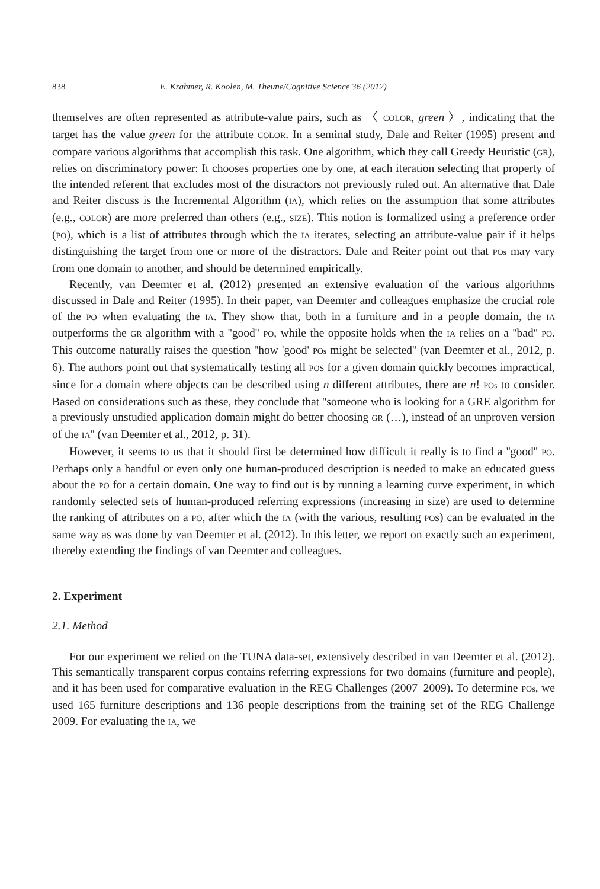838 E. Krahmer, R. Koolen, M. Theune/Cognitive Science 36 (2012)
themselves are often represented as attribute-value pairs, such as 〈 COLOR, green 〉, indicating that the target has the value green for the attribute COLOR. In a seminal study, Dale and Reiter (1995) present and compare various algorithms that accomplish this task. One algorithm, which they call Greedy Heuristic (GR), relies on discriminatory power: It chooses properties one by one, at each iteration selecting that property of the intended referent that excludes most of the distractors not previously ruled out. An alternative that Dale and Reiter discuss is the Incremental Algorithm (IA), which relies on the assumption that some attributes (e.g., COLOR) are more preferred than others (e.g., SIZE). This notion is formalized using a preference order (PO), which is a list of attributes through which the IA iterates, selecting an attribute-value pair if it helps distinguishing the target from one or more of the distractors. Dale and Reiter point out that POs may vary from one domain to another, and should be determined empirically.
Recently, van Deemter et al. (2012) presented an extensive evaluation of the various algorithms discussed in Dale and Reiter (1995). In their paper, van Deemter and colleagues emphasize the crucial role of the PO when evaluating the IA. They show that, both in a furniture and in a people domain, the IA outperforms the GR algorithm with a ''good'' PO, while the opposite holds when the IA relies on a ''bad'' PO. This outcome naturally raises the question ''how 'good' POs might be selected'' (van Deemter et al., 2012, p. 6). The authors point out that systematically testing all POS for a given domain quickly becomes impractical, since for a domain where objects can be described using n different attributes, there are n! POs to consider. Based on considerations such as these, they conclude that ''someone who is looking for a GRE algorithm for a previously unstudied application domain might do better choosing GR (…), instead of an unproven version of the IA'' (van Deemter et al., 2012, p. 31).
However, it seems to us that it should first be determined how difficult it really is to find a ''good'' PO. Perhaps only a handful or even only one human-produced description is needed to make an educated guess about the PO for a certain domain. One way to find out is by running a learning curve experiment, in which randomly selected sets of human-produced referring expressions (increasing in size) are used to determine the ranking of attributes on a PO, after which the IA (with the various, resulting POS) can be evaluated in the same way as was done by van Deemter et al. (2012). In this letter, we report on exactly such an experiment, thereby extending the findings of van Deemter and colleagues.
2. Experiment
2.1. Method
For our experiment we relied on the TUNA data-set, extensively described in van Deemter et al. (2012). This semantically transparent corpus contains referring expressions for two domains (furniture and people), and it has been used for comparative evaluation in the REG Challenges (2007–2009). To determine POs, we used 165 furniture descriptions and 136 people descriptions from the training set of the REG Challenge 2009. For evaluating the IA, we